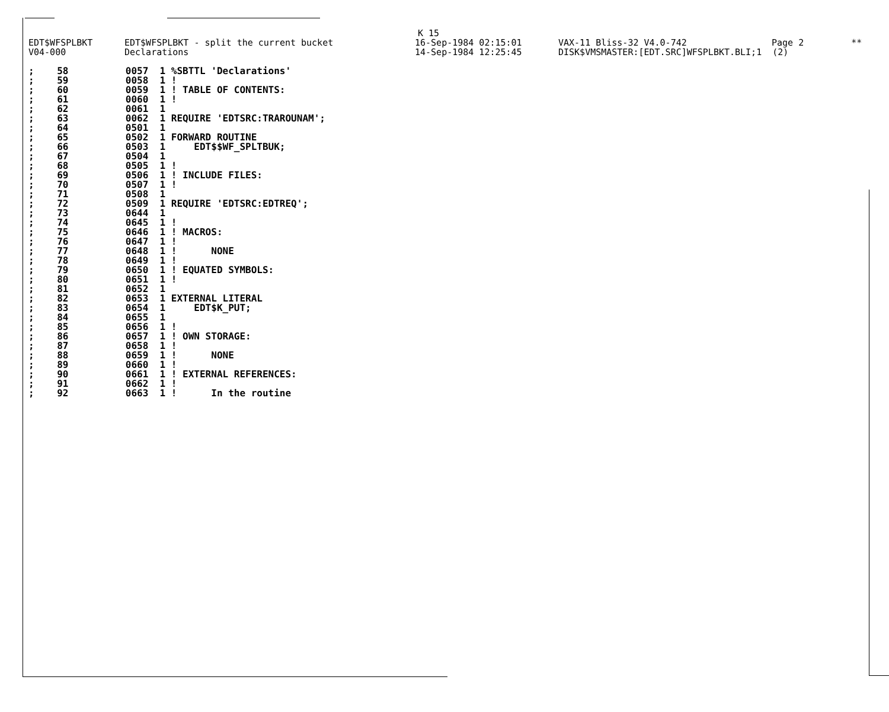K 15
EDT$WFSPLBKT EDT$WFSPLBKT - split the current bucket 16-Sep-1984 02:15:01 VAX-11 Bliss-32 V4.0-742 Page 2 **
V04-000 Declarations 14-Sep-1984 12:25:45 DISK$VMSMASTER:[EDT.SRC]WFSPLBKT.BLI;1 (2)
;    58          0057  1 %SBTTL 'Declarations'
;    59          0058  1 !
;    60          0059  1 ! TABLE OF CONTENTS:
;    61          0060  1 !
;    62          0061  1
;    63          0062  1 REQUIRE 'EDTSRC:TRAROUNAM';
;    64          0501  1
;    65          0502  1 FORWARD ROUTINE
;    66          0503  1     EDT$$WF_SPLTBUK;
;    67          0504  1
;    68          0505  1 !
;    69          0506  1 ! INCLUDE FILES:
;    70          0507  1 !
;    71          0508  1
;    72          0509  1 REQUIRE 'EDTSRC:EDTREQ';
;    73          0644  1
;    74          0645  1 !
;    75          0646  1 ! MACROS:
;    76          0647  1 !
;    77          0648  1 !      NONE
;    78          0649  1 !
;    79          0650  1 ! EQUATED SYMBOLS:
;    80          0651  1 !
;    81          0652  1
;    82          0653  1 EXTERNAL LITERAL
;    83          0654  1     EDT$K_PUT;
;    84          0655  1
;    85          0656  1 !
;    86          0657  1 ! OWN STORAGE:
;    87          0658  1 !
;    88          0659  1 !      NONE
;    89          0660  1 !
;    90          0661  1 ! EXTERNAL REFERENCES:
;    91          0662  1 !
;    92          0663  1 !      In the routine